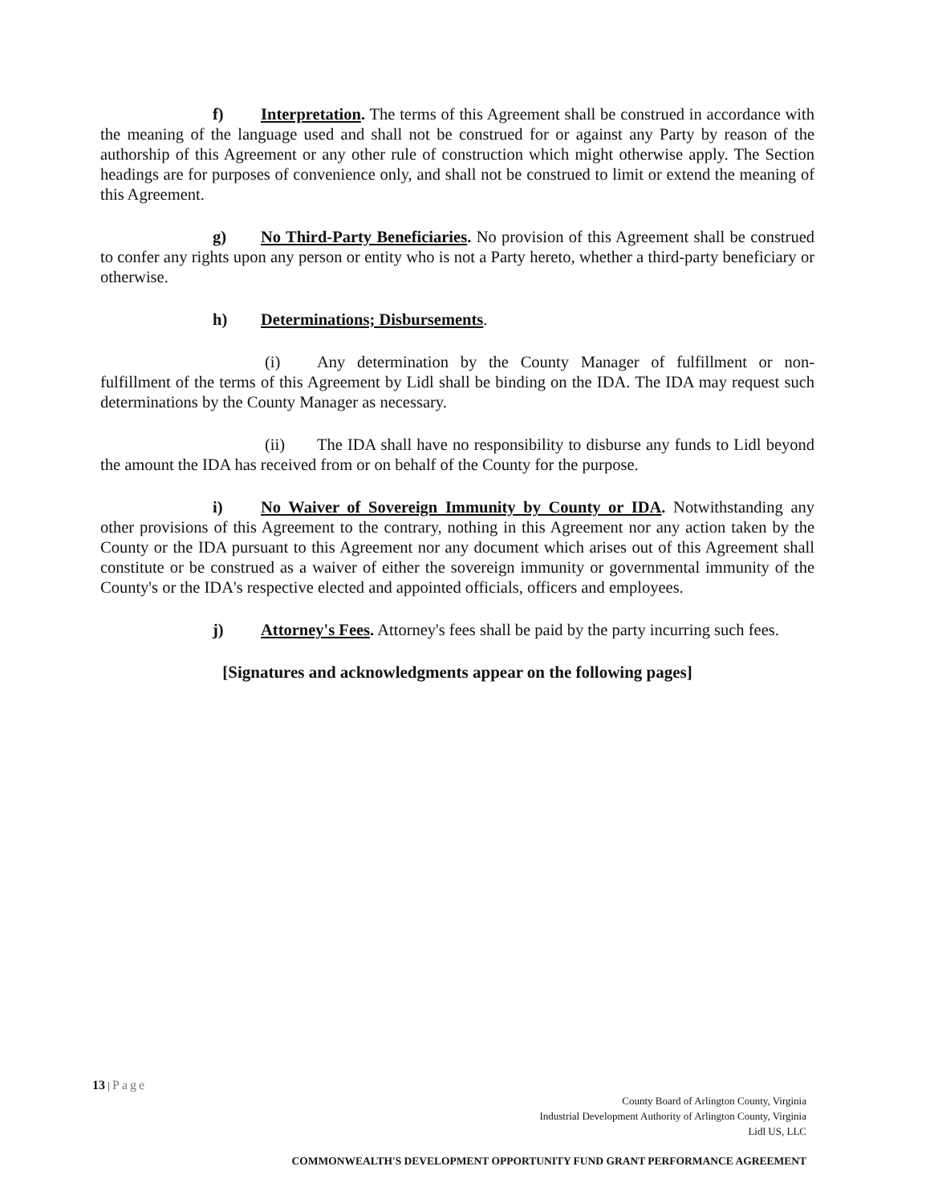f) Interpretation. The terms of this Agreement shall be construed in accordance with the meaning of the language used and shall not be construed for or against any Party by reason of the authorship of this Agreement or any other rule of construction which might otherwise apply. The Section headings are for purposes of convenience only, and shall not be construed to limit or extend the meaning of this Agreement.
g) No Third-Party Beneficiaries. No provision of this Agreement shall be construed to confer any rights upon any person or entity who is not a Party hereto, whether a third-party beneficiary or otherwise.
h) Determinations; Disbursements.
(i) Any determination by the County Manager of fulfillment or non-fulfillment of the terms of this Agreement by Lidl shall be binding on the IDA. The IDA may request such determinations by the County Manager as necessary.
(ii) The IDA shall have no responsibility to disburse any funds to Lidl beyond the amount the IDA has received from or on behalf of the County for the purpose.
i) No Waiver of Sovereign Immunity by County or IDA. Notwithstanding any other provisions of this Agreement to the contrary, nothing in this Agreement nor any action taken by the County or the IDA pursuant to this Agreement nor any document which arises out of this Agreement shall constitute or be construed as a waiver of either the sovereign immunity or governmental immunity of the County's or the IDA's respective elected and appointed officials, officers and employees.
j) Attorney's Fees. Attorney's fees shall be paid by the party incurring such fees.
[Signatures and acknowledgments appear on the following pages]
13 | Page
County Board of Arlington County, Virginia
Industrial Development Authority of Arlington County, Virginia
Lidl US, LLC
COMMONWEALTH'S DEVELOPMENT OPPORTUNITY FUND GRANT PERFORMANCE AGREEMENT